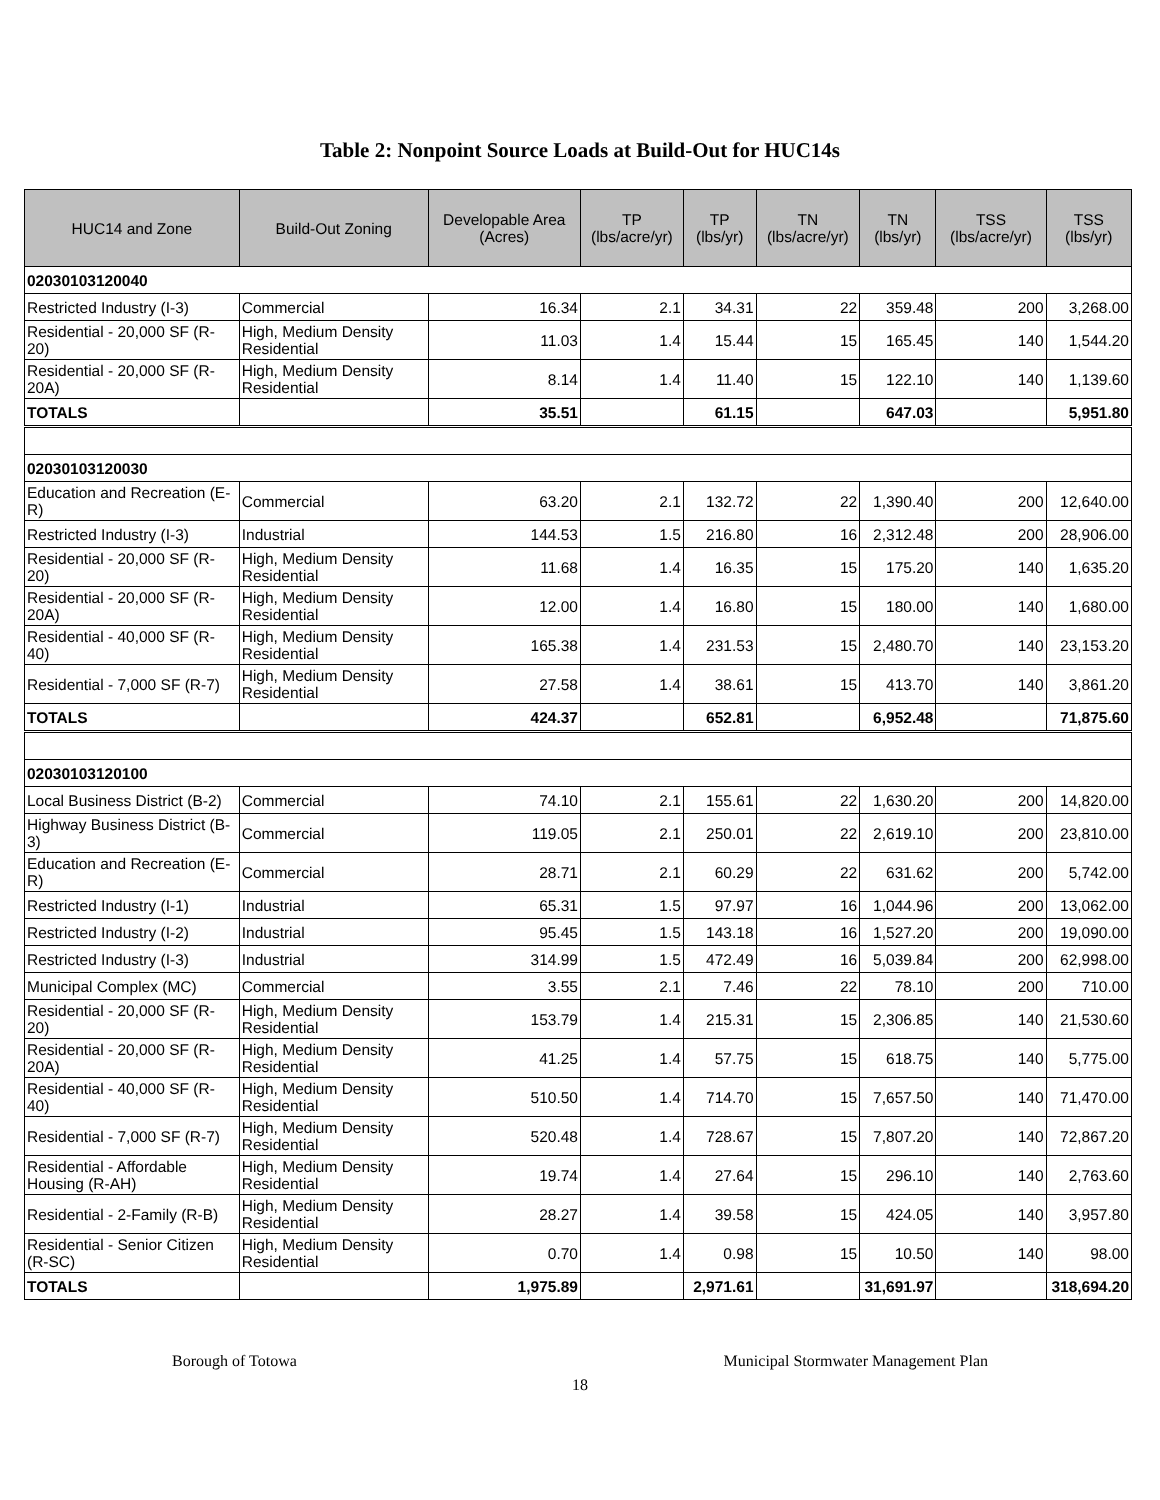Table 2: Nonpoint Source Loads at Build-Out for HUC14s
| HUC14 and Zone | Build-Out Zoning | Developable Area (Acres) | TP (lbs/acre/yr) | TP (lbs/yr) | TN (lbs/acre/yr) | TN (lbs/yr) | TSS (lbs/acre/yr) | TSS (lbs/yr) |
| --- | --- | --- | --- | --- | --- | --- | --- | --- |
| 02030103120040 | | | | | | | | |
| Restricted Industry (I-3) | Commercial | 16.34 | 2.1 | 34.31 | 22 | 359.48 | 200 | 3,268.00 |
| Residential - 20,000 SF (R-20) | High, Medium Density Residential | 11.03 | 1.4 | 15.44 | 15 | 165.45 | 140 | 1,544.20 |
| Residential - 20,000 SF (R-20A) | High, Medium Density Residential | 8.14 | 1.4 | 11.40 | 15 | 122.10 | 140 | 1,139.60 |
| TOTALS | | 35.51 | | 61.15 | | 647.03 | | 5,951.80 |
| 02030103120030 | | | | | | | | |
| Education and Recreation (E-R) | Commercial | 63.20 | 2.1 | 132.72 | 22 | 1,390.40 | 200 | 12,640.00 |
| Restricted Industry (I-3) | Industrial | 144.53 | 1.5 | 216.80 | 16 | 2,312.48 | 200 | 28,906.00 |
| Residential - 20,000 SF (R-20) | High, Medium Density Residential | 11.68 | 1.4 | 16.35 | 15 | 175.20 | 140 | 1,635.20 |
| Residential - 20,000 SF (R-20A) | High, Medium Density Residential | 12.00 | 1.4 | 16.80 | 15 | 180.00 | 140 | 1,680.00 |
| Residential - 40,000 SF (R-40) | High, Medium Density Residential | 165.38 | 1.4 | 231.53 | 15 | 2,480.70 | 140 | 23,153.20 |
| Residential - 7,000 SF (R-7) | High, Medium Density Residential | 27.58 | 1.4 | 38.61 | 15 | 413.70 | 140 | 3,861.20 |
| TOTALS | | 424.37 | | 652.81 | | 6,952.48 | | 71,875.60 |
| 02030103120100 | | | | | | | | |
| Local Business District (B-2) | Commercial | 74.10 | 2.1 | 155.61 | 22 | 1,630.20 | 200 | 14,820.00 |
| Highway Business District (B-3) | Commercial | 119.05 | 2.1 | 250.01 | 22 | 2,619.10 | 200 | 23,810.00 |
| Education and Recreation (E-R) | Commercial | 28.71 | 2.1 | 60.29 | 22 | 631.62 | 200 | 5,742.00 |
| Restricted Industry (I-1) | Industrial | 65.31 | 1.5 | 97.97 | 16 | 1,044.96 | 200 | 13,062.00 |
| Restricted Industry (I-2) | Industrial | 95.45 | 1.5 | 143.18 | 16 | 1,527.20 | 200 | 19,090.00 |
| Restricted Industry (I-3) | Industrial | 314.99 | 1.5 | 472.49 | 16 | 5,039.84 | 200 | 62,998.00 |
| Municipal Complex (MC) | Commercial | 3.55 | 2.1 | 7.46 | 22 | 78.10 | 200 | 710.00 |
| Residential - 20,000 SF (R-20) | High, Medium Density Residential | 153.79 | 1.4 | 215.31 | 15 | 2,306.85 | 140 | 21,530.60 |
| Residential - 20,000 SF (R-20A) | High, Medium Density Residential | 41.25 | 1.4 | 57.75 | 15 | 618.75 | 140 | 5,775.00 |
| Residential - 40,000 SF (R-40) | High, Medium Density Residential | 510.50 | 1.4 | 714.70 | 15 | 7,657.50 | 140 | 71,470.00 |
| Residential - 7,000 SF (R-7) | High, Medium Density Residential | 520.48 | 1.4 | 728.67 | 15 | 7,807.20 | 140 | 72,867.20 |
| Residential - Affordable Housing (R-AH) | High, Medium Density Residential | 19.74 | 1.4 | 27.64 | 15 | 296.10 | 140 | 2,763.60 |
| Residential - 2-Family (R-B) | High, Medium Density Residential | 28.27 | 1.4 | 39.58 | 15 | 424.05 | 140 | 3,957.80 |
| Residential - Senior Citizen (R-SC) | High, Medium Density Residential | 0.70 | 1.4 | 0.98 | 15 | 10.50 | 140 | 98.00 |
| TOTALS | | 1,975.89 | | 2,971.61 | | 31,691.97 | | 318,694.20 |
Borough of Totowa Municipal Stormwater Management Plan
18